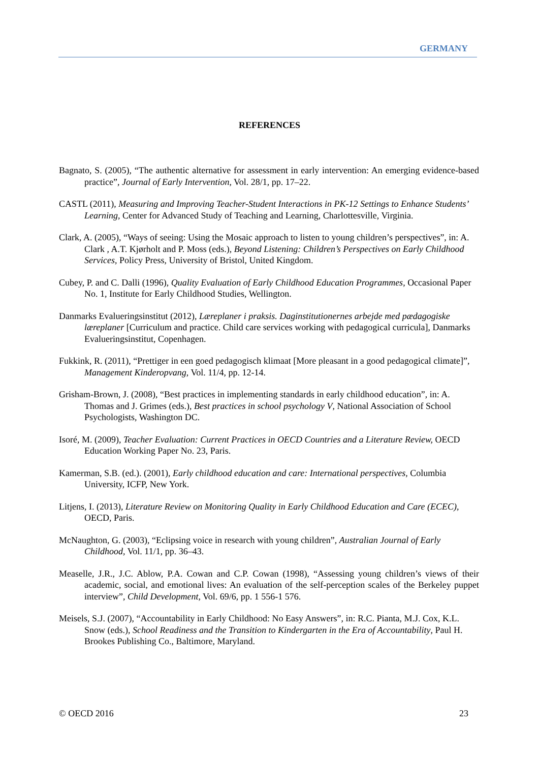GERMANY
REFERENCES
Bagnato, S. (2005), “The authentic alternative for assessment in early intervention: An emerging evidence-based practice”, Journal of Early Intervention, Vol. 28/1, pp. 17–22.
CASTL (2011), Measuring and Improving Teacher-Student Interactions in PK-12 Settings to Enhance Students’ Learning, Center for Advanced Study of Teaching and Learning, Charlottesville, Virginia.
Clark, A. (2005), “Ways of seeing: Using the Mosaic approach to listen to young children’s perspectives”, in: A. Clark , A.T. Kjørholt and P. Moss (eds.), Beyond Listening: Children’s Perspectives on Early Childhood Services, Policy Press, University of Bristol, United Kingdom.
Cubey, P. and C. Dalli (1996), Quality Evaluation of Early Childhood Education Programmes, Occasional Paper No. 1, Institute for Early Childhood Studies, Wellington.
Danmarks Evalueringsinstitut (2012), Læreplaner i praksis. Daginstitutionernes arbejde med pædagogiske læreplaner [Curriculum and practice. Child care services working with pedagogical curricula], Danmarks Evalueringsinstitut, Copenhagen.
Fukkink, R. (2011), “Prettiger in een goed pedagogisch klimaat [More pleasant in a good pedagogical climate]”, Management Kinderopvang, Vol. 11/4, pp. 12-14.
Grisham-Brown, J. (2008), “Best practices in implementing standards in early childhood education”, in: A. Thomas and J. Grimes (eds.), Best practices in school psychology V, National Association of School Psychologists, Washington DC.
Isoré, M. (2009), Teacher Evaluation: Current Practices in OECD Countries and a Literature Review, OECD Education Working Paper No. 23, Paris.
Kamerman, S.B. (ed.). (2001), Early childhood education and care: International perspectives, Columbia University, ICFP, New York.
Litjens, I. (2013), Literature Review on Monitoring Quality in Early Childhood Education and Care (ECEC), OECD, Paris.
McNaughton, G. (2003), “Eclipsing voice in research with young children”, Australian Journal of Early Childhood, Vol. 11/1, pp. 36–43.
Measelle, J.R., J.C. Ablow, P.A. Cowan and C.P. Cowan (1998), “Assessing young children’s views of their academic, social, and emotional lives: An evaluation of the self-perception scales of the Berkeley puppet interview”, Child Development, Vol. 69/6, pp. 1 556-1 576.
Meisels, S.J. (2007), “Accountability in Early Childhood: No Easy Answers”, in: R.C. Pianta, M.J. Cox, K.L. Snow (eds.), School Readiness and the Transition to Kindergarten in the Era of Accountability, Paul H. Brookes Publishing Co., Baltimore, Maryland.
© OECD 2016 23